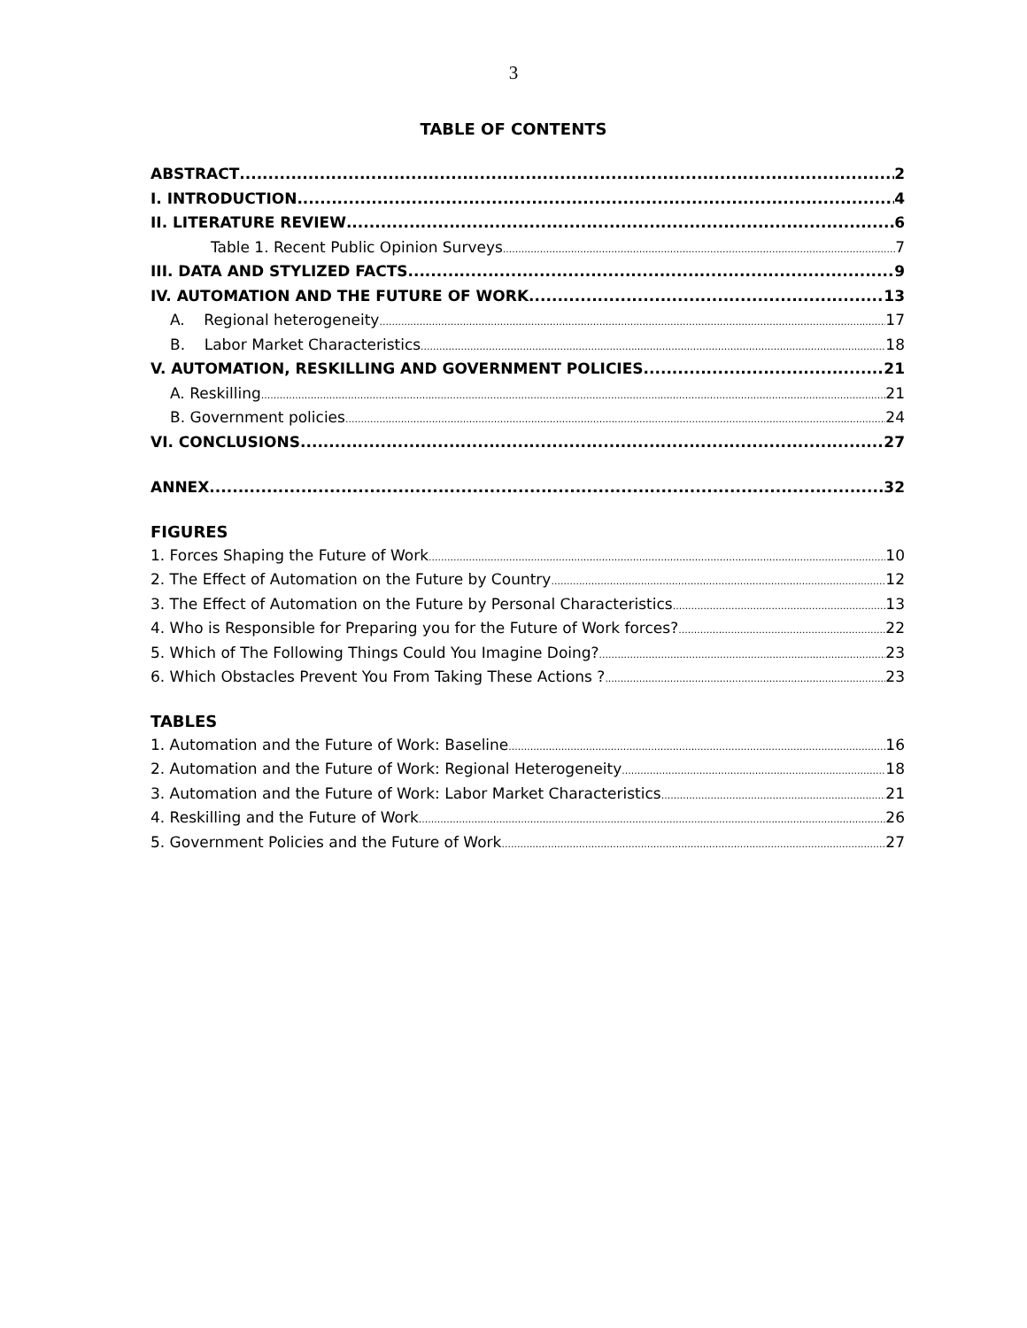3
TABLE OF CONTENTS
ABSTRACT 2
I. INTRODUCTION 4
II. LITERATURE REVIEW 6
Table 1. Recent Public Opinion Surveys 7
III. DATA AND STYLIZED FACTS 9
IV. AUTOMATION AND THE FUTURE OF WORK 13
A. Regional heterogeneity 17
B. Labor Market Characteristics 18
V. AUTOMATION, RESKILLING AND GOVERNMENT POLICIES 21
A. Reskilling 21
B. Government policies 24
VI. CONCLUSIONS 27
ANNEX 32
FIGURES
1. Forces Shaping the Future of Work 10
2. The Effect of Automation on the Future by Country 12
3. The Effect of Automation on the Future by Personal Characteristics 13
4. Who is Responsible for Preparing you for the Future of Work forces? 22
5. Which of The Following Things Could You Imagine Doing? 23
6. Which Obstacles Prevent You From Taking These Actions ? 23
TABLES
1. Automation and the Future of Work: Baseline 16
2. Automation and the Future of Work: Regional Heterogeneity 18
3. Automation and the Future of Work: Labor Market Characteristics 21
4. Reskilling and the Future of Work 26
5. Government Policies and the Future of Work 27